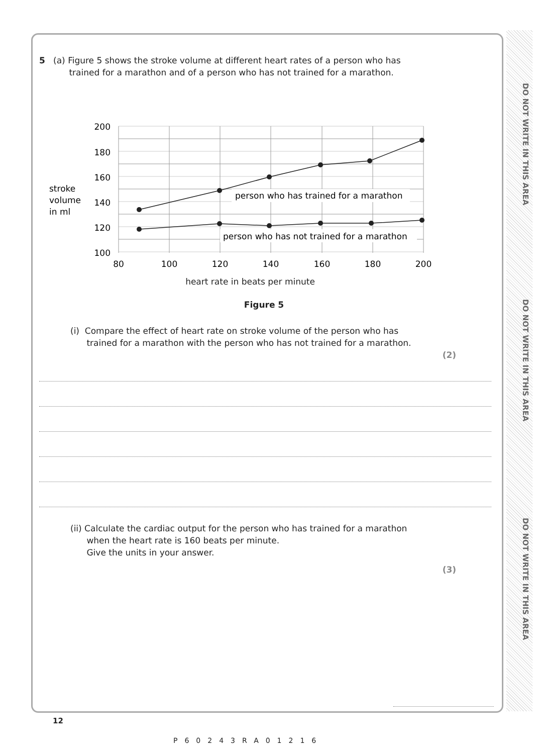DO NOT WRITE IN THIS AREA
DO NOT WRITE IN THIS AREA
DO NOT WRITE IN THIS AREA
5 (a) Figure 5 shows the stroke volume at different heart rates of a person who has
trained for a marathon and of a person who has not trained for a marathon.
stroke
volume
in ml
200
180
160
140
120
100
80
100
120
140
160
180
200
person who has trained for a marathon
person who has not trained for a marathon
heart rate in beats per minute
Figure 5
(i) Compare the effect of heart rate on stroke volume of the person who has
trained for a marathon with the person who has not trained for a marathon.
(2)
(ii) Calculate the cardiac output for the person who has trained for a marathon
when the heart rate is 160 beats per minute.
Give the units in your answer.
(3)
12
P60243RA01216